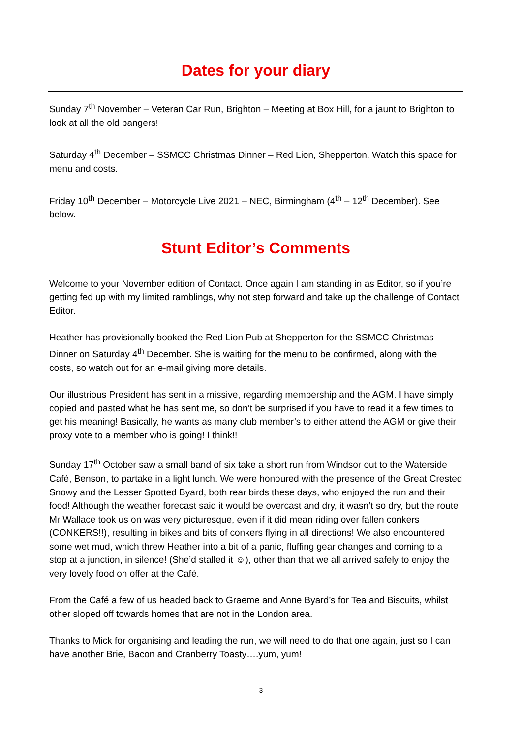Dates for your diary
Sunday 7<sup>th</sup> November – Veteran Car Run, Brighton – Meeting at Box Hill, for a jaunt to Brighton to look at all the old bangers!
Saturday 4<sup>th</sup> December – SSMCC Christmas Dinner – Red Lion, Shepperton. Watch this space for menu and costs.
Friday 10<sup>th</sup> December – Motorcycle Live 2021 – NEC, Birmingham (4<sup>th</sup> – 12<sup>th</sup> December). See below.
Stunt Editor’s Comments
Welcome to your November edition of Contact. Once again I am standing in as Editor, so if you’re getting fed up with my limited ramblings, why not step forward and take up the challenge of Contact Editor.
Heather has provisionally booked the Red Lion Pub at Shepperton for the SSMCC Christmas Dinner on Saturday 4<sup>th</sup> December. She is waiting for the menu to be confirmed, along with the costs, so watch out for an e-mail giving more details.
Our illustrious President has sent in a missive, regarding membership and the AGM. I have simply copied and pasted what he has sent me, so don’t be surprised if you have to read it a few times to get his meaning! Basically, he wants as many club member’s to either attend the AGM or give their proxy vote to a member who is going! I think!!
Sunday 17<sup>th</sup> October saw a small band of six take a short run from Windsor out to the Waterside Café, Benson, to partake in a light lunch. We were honoured with the presence of the Great Crested Snowy and the Lesser Spotted Byard, both rear birds these days, who enjoyed the run and their food! Although the weather forecast said it would be overcast and dry, it wasn’t so dry, but the route Mr Wallace took us on was very picturesque, even if it did mean riding over fallen conkers (CONKERS!!), resulting in bikes and bits of conkers flying in all directions! We also encountered some wet mud, which threw Heather into a bit of a panic, fluffing gear changes and coming to a stop at a junction, in silence! (She’d stalled it ☺), other than that we all arrived safely to enjoy the very lovely food on offer at the Café.
From the Café a few of us headed back to Graeme and Anne Byard’s for Tea and Biscuits, whilst other sloped off towards homes that are not in the London area.
Thanks to Mick for organising and leading the run, we will need to do that one again, just so I can have another Brie, Bacon and Cranberry Toasty….yum, yum!
3